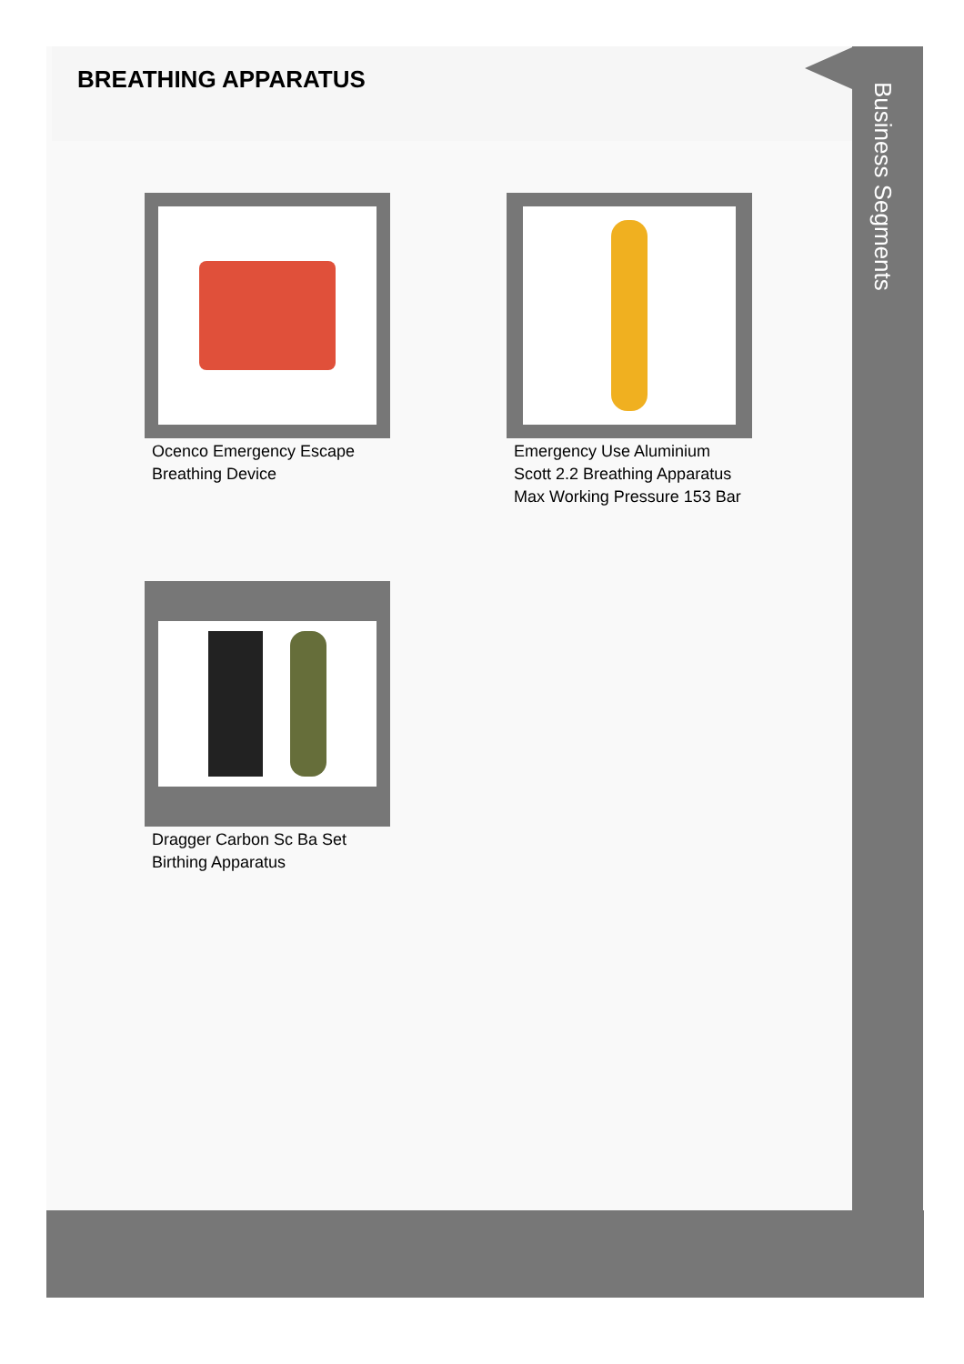BREATHING APPARATUS
Business Segments
Ocenco Emergency Escape Breathing Device
Emergency Use Aluminium Scott 2.2 Breathing Apparatus Max Working Pressure 153 Bar
Dragger Carbon Sc Ba Set Birthing Apparatus